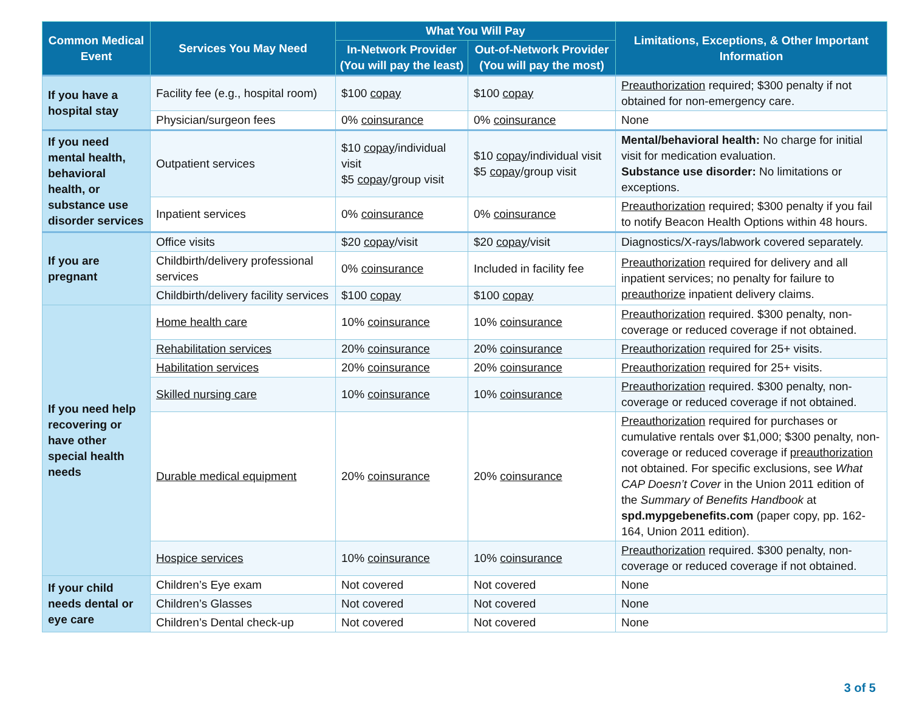| Common Medical Event | Services You May Need | What You Will Pay | | Limitations, Exceptions, & Other Important Information |
| --- | --- | --- | --- | --- |
| | | In-Network Provider (You will pay the least) | Out-of-Network Provider (You will pay the most) | |
| If you have a hospital stay | Facility fee (e.g., hospital room) | $100 copay | $100 copay | Preauthorization required; $300 penalty if not obtained for non-emergency care. |
| | Physician/surgeon fees | 0% coinsurance | 0% coinsurance | None |
| If you need mental health, behavioral health, or substance use disorder services | Outpatient services | $10 copay /individual visit $5 copay /group visit | $10 copay /individual visit $5 copay /group visit | Mental/behavioral health: No charge for initial visit for medication evaluation. Substance use disorder: No limitations or exceptions. |
| | Inpatient services | 0% coinsurance | 0% coinsurance | Preauthorization required; $300 penalty if you fail to notify Beacon Health Options within 48 hours. |
| If you are pregnant | Office visits | $20 copay /visit | $20 copay /visit | Diagnostics/X-rays/labwork covered separately. |
| | Childbirth/delivery professional services | 0% coinsurance | Included in facility fee | Preauthorization required for delivery and all inpatient services; no penalty for failure to preauthorize inpatient delivery claims. |
| | Childbirth/delivery facility services | $100 copay | $100 copay | |
| If you need help recovering or have other special health needs | Home health care | 10% coinsurance | 10% coinsurance | Preauthorization required. $300 penalty, non-coverage or reduced coverage if not obtained. |
| | Rehabilitation services | 20% coinsurance | 20% coinsurance | Preauthorization required for 25+ visits. |
| | Habilitation services | 20% coinsurance | 20% coinsurance | Preauthorization required for 25+ visits. |
| | Skilled nursing care | 10% coinsurance | 10% coinsurance | Preauthorization required. $300 penalty, non-coverage or reduced coverage if not obtained. |
| | Durable medical equipment | 20% coinsurance | 20% coinsurance | Preauthorization required for purchases or cumulative rentals over $1,000; $300 penalty, non-coverage or reduced coverage if preauthorization not obtained. For specific exclusions, see What CAP Doesn’t Cover in the Union 2011 edition of the Summary of Benefits Handbook at spd.mypgebenefits.com (paper copy, pp. 162-164, Union 2011 edition). |
| | Hospice services | 10% coinsurance | 10% coinsurance | Preauthorization required. $300 penalty, non-coverage or reduced coverage if not obtained. |
| If your child needs dental or eye care | Children’s Eye exam | Not covered | Not covered | None |
| | Children’s Glasses | Not covered | Not covered | None |
| | Children’s Dental check-up | Not covered | Not covered | None |
3 of 5